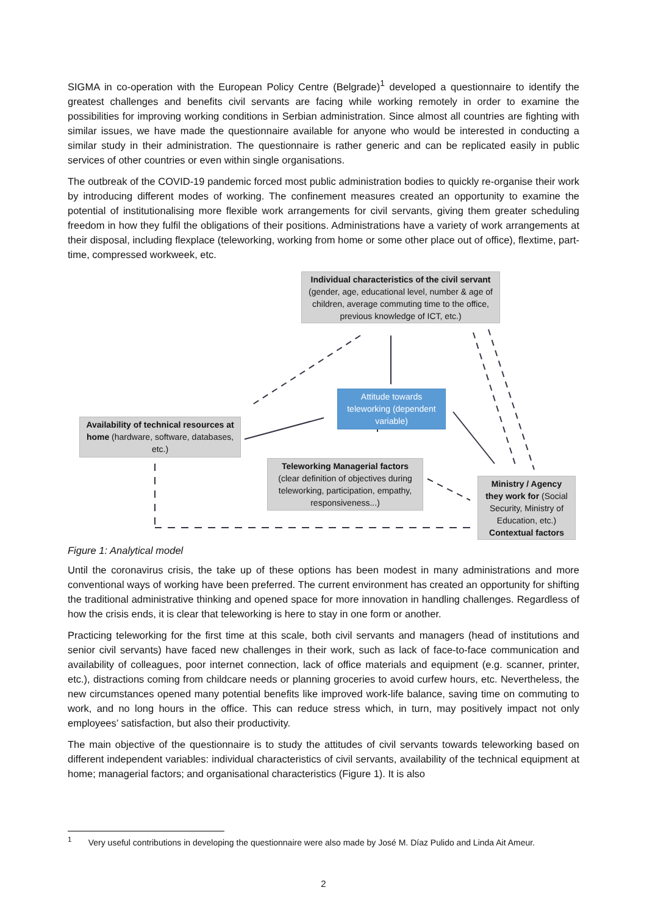SIGMA in co-operation with the European Policy Centre (Belgrade)<sup>1</sup> developed a questionnaire to identify the greatest challenges and benefits civil servants are facing while working remotely in order to examine the possibilities for improving working conditions in Serbian administration. Since almost all countries are fighting with similar issues, we have made the questionnaire available for anyone who would be interested in conducting a similar study in their administration. The questionnaire is rather generic and can be replicated easily in public services of other countries or even within single organisations.
The outbreak of the COVID-19 pandemic forced most public administration bodies to quickly re-organise their work by introducing different modes of working. The confinement measures created an opportunity to examine the potential of institutionalising more flexible work arrangements for civil servants, giving them greater scheduling freedom in how they fulfil the obligations of their positions. Administrations have a variety of work arrangements at their disposal, including flexplace (teleworking, working from home or some other place out of office), flextime, part-time, compressed workweek, etc.
Individual characteristics of the civil servant (gender, age, educational level, number & age of children, average commuting time to the office, previous knowledge of ICT, etc.)
Attitude towards teleworking (dependent variable)
Availability of technical resources at home (hardware, software, databases, etc.)
Teleworking Managerial factors (clear definition of objectives during teleworking, participation, empathy, responsiveness...)
Ministry / Agency they work for (Social Security, Ministry of Education, etc.) Contextual factors
Figure 1: Analytical model
Until the coronavirus crisis, the take up of these options has been modest in many administrations and more conventional ways of working have been preferred. The current environment has created an opportunity for shifting the traditional administrative thinking and opened space for more innovation in handling challenges. Regardless of how the crisis ends, it is clear that teleworking is here to stay in one form or another.
Practicing teleworking for the first time at this scale, both civil servants and managers (head of institutions and senior civil servants) have faced new challenges in their work, such as lack of face-to-face communication and availability of colleagues, poor internet connection, lack of office materials and equipment (e.g. scanner, printer, etc.), distractions coming from childcare needs or planning groceries to avoid curfew hours, etc. Nevertheless, the new circumstances opened many potential benefits like improved work-life balance, saving time on commuting to work, and no long hours in the office. This can reduce stress which, in turn, may positively impact not only employees’ satisfaction, but also their productivity.
The main objective of the questionnaire is to study the attitudes of civil servants towards teleworking based on different independent variables: individual characteristics of civil servants, availability of the technical equipment at home; managerial factors; and organisational characteristics (Figure 1). It is also
<sup>1</sup> Very useful contributions in developing the questionnaire were also made by José M. Díaz Pulido and Linda Ait Ameur.
2